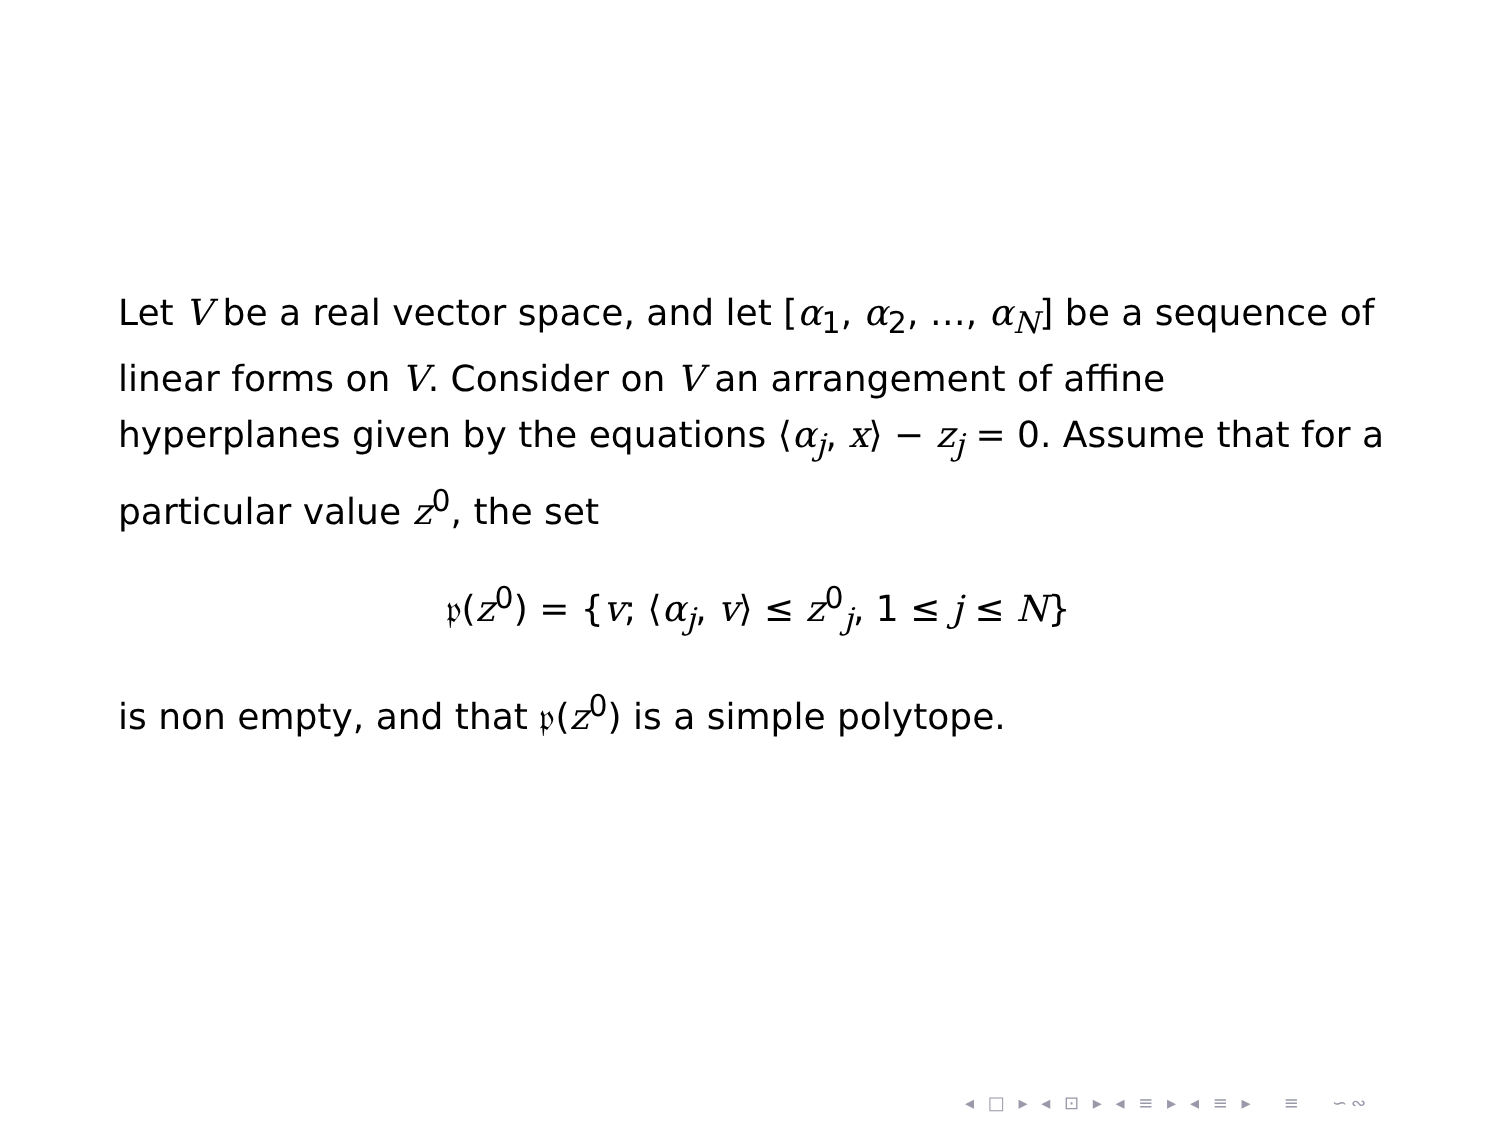Let V be a real vector space, and let [α<sub>1</sub>, α<sub>2</sub>, …, α<sub>N</sub>] be a sequence of linear forms on V. Consider on V an arrangement of affine hyperplanes given by the equations ⟨α<sub>j</sub>, x⟩ − z<sub>j</sub> = 0. Assume that for a particular value z<sup>0</sup>, the set
𝔭(z<sup>0</sup>) = {v; ⟨α<sub>j</sub>, v⟩ ≤ z<sup>0</sup><sub>j</sub>, 1 ≤ j ≤ N}
is non empty, and that 𝔭(z<sup>0</sup>) is a simple polytope.
◂ □ ▸ ◂ ⊡ ▸ ◂ ≡ ▸ ◂ ≡ ▸ ≡ ∽∾